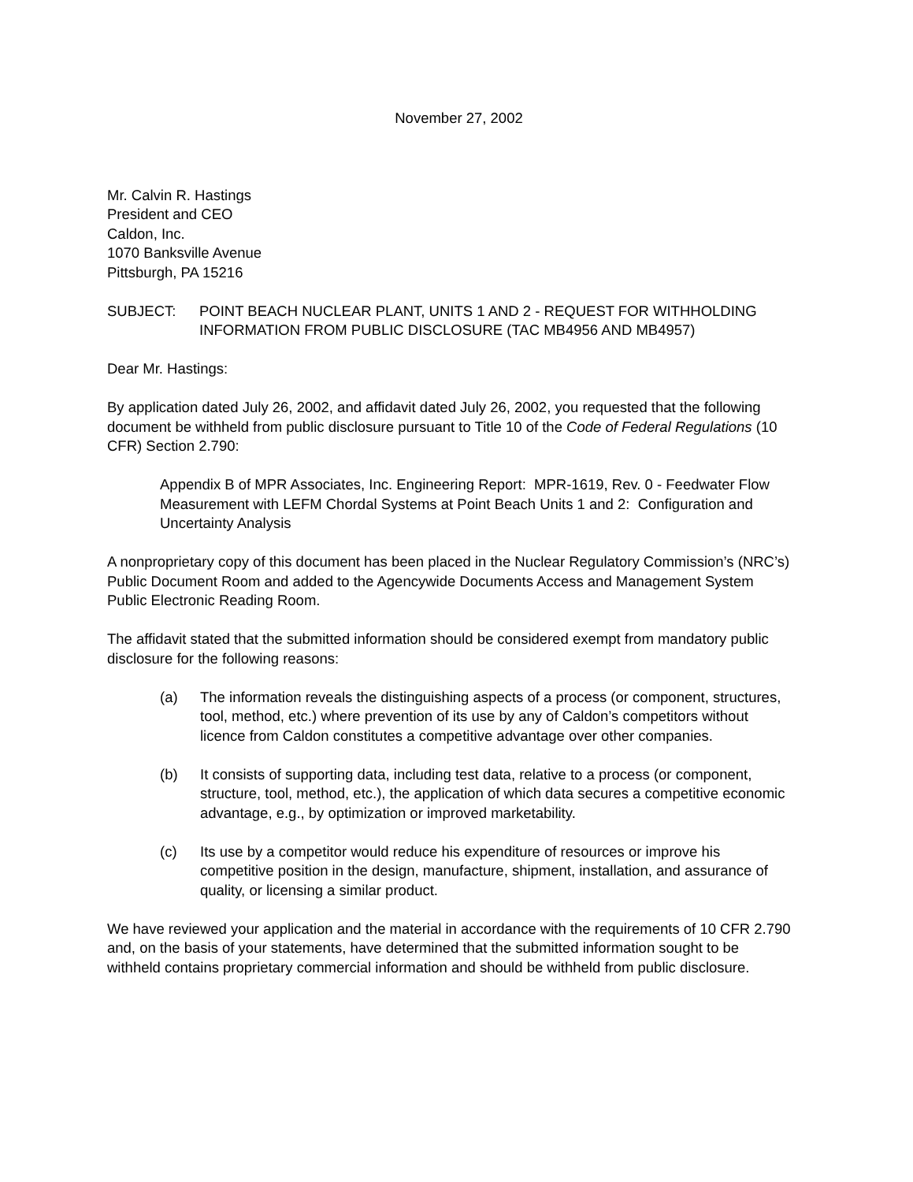November 27, 2002
Mr. Calvin R. Hastings
President and CEO
Caldon, Inc.
1070 Banksville Avenue
Pittsburgh, PA 15216
SUBJECT: POINT BEACH NUCLEAR PLANT, UNITS 1 AND 2 - REQUEST FOR WITHHOLDING INFORMATION FROM PUBLIC DISCLOSURE (TAC MB4956 AND MB4957)
Dear Mr. Hastings:
By application dated July 26, 2002, and affidavit dated July 26, 2002, you requested that the following document be withheld from public disclosure pursuant to Title 10 of the Code of Federal Regulations (10 CFR) Section 2.790:
Appendix B of MPR Associates, Inc. Engineering Report: MPR-1619, Rev. 0 - Feedwater Flow Measurement with LEFM Chordal Systems at Point Beach Units 1 and 2: Configuration and Uncertainty Analysis
A nonproprietary copy of this document has been placed in the Nuclear Regulatory Commission’s (NRC’s) Public Document Room and added to the Agencywide Documents Access and Management System Public Electronic Reading Room.
The affidavit stated that the submitted information should be considered exempt from mandatory public disclosure for the following reasons:
(a) The information reveals the distinguishing aspects of a process (or component, structures, tool, method, etc.) where prevention of its use by any of Caldon’s competitors without licence from Caldon constitutes a competitive advantage over other companies.
(b) It consists of supporting data, including test data, relative to a process (or component, structure, tool, method, etc.), the application of which data secures a competitive economic advantage, e.g., by optimization or improved marketability.
(c) Its use by a competitor would reduce his expenditure of resources or improve his competitive position in the design, manufacture, shipment, installation, and assurance of quality, or licensing a similar product.
We have reviewed your application and the material in accordance with the requirements of 10 CFR 2.790 and, on the basis of your statements, have determined that the submitted information sought to be withheld contains proprietary commercial information and should be withheld from public disclosure.